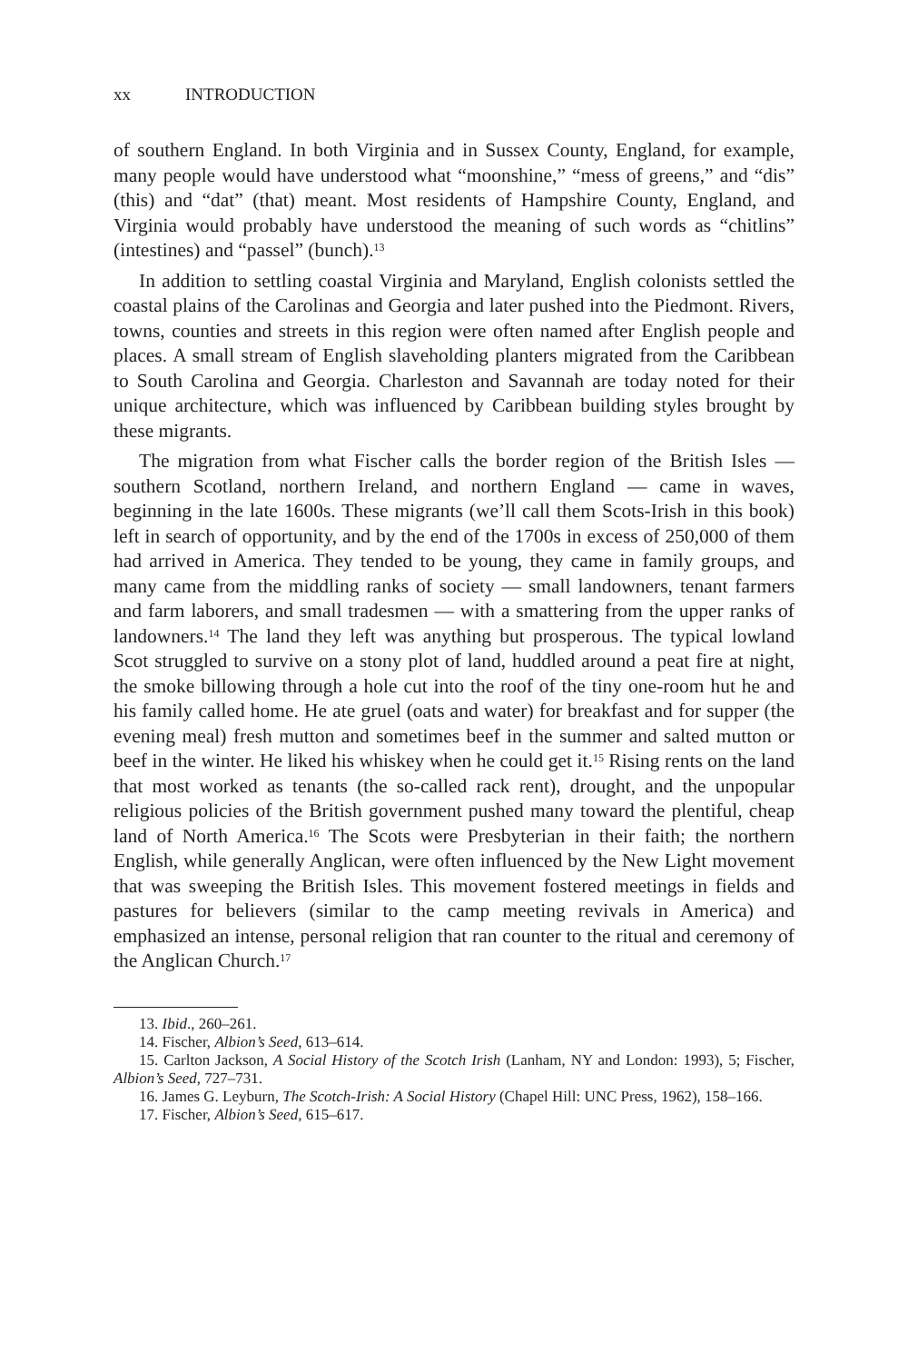xx INTRODUCTION
of southern England. In both Virginia and in Sussex County, England, for example, many people would have understood what “moonshine,” “mess of greens,” and “dis” (this) and “dat” (that) meant. Most residents of Hampshire County, England, and Virginia would probably have understood the meaning of such words as “chitlins” (intestines) and “passel” (bunch).<sup>13</sup>
In addition to settling coastal Virginia and Maryland, English colonists settled the coastal plains of the Carolinas and Georgia and later pushed into the Piedmont. Rivers, towns, counties and streets in this region were often named after English people and places. A small stream of English slaveholding planters migrated from the Caribbean to South Carolina and Georgia. Charleston and Savannah are today noted for their unique architecture, which was influenced by Caribbean building styles brought by these migrants.
The migration from what Fischer calls the border region of the British Isles — southern Scotland, northern Ireland, and northern England — came in waves, beginning in the late 1600s. These migrants (we’ll call them Scots-Irish in this book) left in search of opportunity, and by the end of the 1700s in excess of 250,000 of them had arrived in America. They tended to be young, they came in family groups, and many came from the middling ranks of society — small landowners, tenant farmers and farm laborers, and small tradesmen — with a smattering from the upper ranks of landowners.<sup>14</sup> The land they left was anything but prosperous. The typical lowland Scot struggled to survive on a stony plot of land, huddled around a peat fire at night, the smoke billowing through a hole cut into the roof of the tiny one-room hut he and his family called home. He ate gruel (oats and water) for breakfast and for supper (the evening meal) fresh mutton and sometimes beef in the summer and salted mutton or beef in the winter. He liked his whiskey when he could get it.<sup>15</sup> Rising rents on the land that most worked as tenants (the so-called rack rent), drought, and the unpopular religious policies of the British government pushed many toward the plentiful, cheap land of North America.<sup>16</sup> The Scots were Presbyterian in their faith; the northern English, while generally Anglican, were often influenced by the New Light movement that was sweeping the British Isles. This movement fostered meetings in fields and pastures for believers (similar to the camp meeting revivals in America) and emphasized an intense, personal religion that ran counter to the ritual and ceremony of the Anglican Church.<sup>17</sup>
13. Ibid., 260–261.
14. Fischer, Albion’s Seed, 613–614.
15. Carlton Jackson, A Social History of the Scotch Irish (Lanham, NY and London: 1993), 5; Fischer, Albion’s Seed, 727–731.
16. James G. Leyburn, The Scotch-Irish: A Social History (Chapel Hill: UNC Press, 1962), 158–166.
17. Fischer, Albion’s Seed, 615–617.